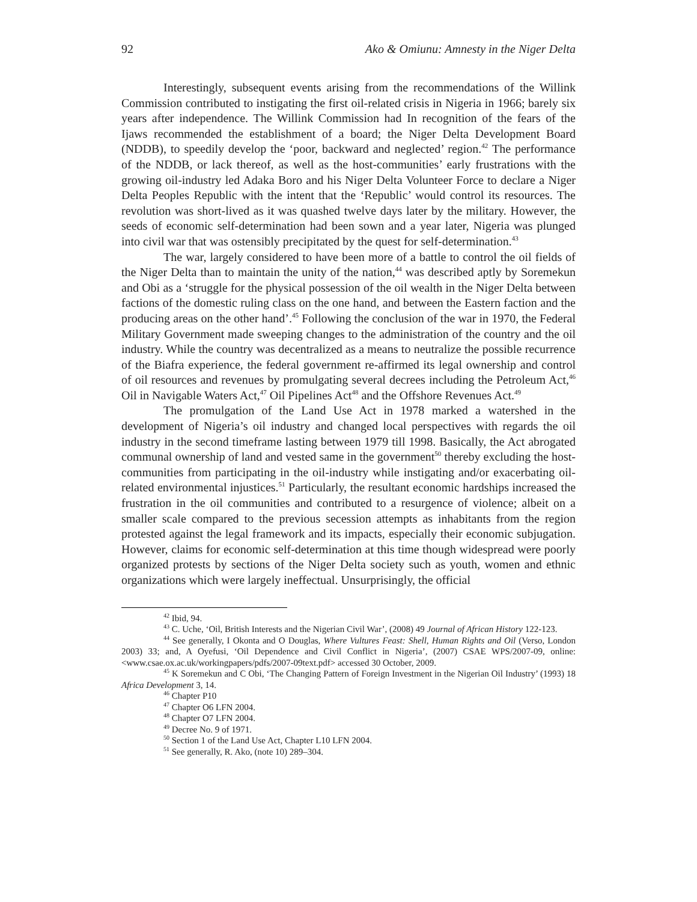92 Ako & Omiunu: Amnesty in the Niger Delta
Interestingly, subsequent events arising from the recommendations of the Willink Commission contributed to instigating the first oil-related crisis in Nigeria in 1966; barely six years after independence. The Willink Commission had In recognition of the fears of the Ijaws recommended the establishment of a board; the Niger Delta Development Board (NDDB), to speedily develop the ‘poor, backward and neglected’ region.<sup>42</sup> The performance of the NDDB, or lack thereof, as well as the host-communities’ early frustrations with the growing oil-industry led Adaka Boro and his Niger Delta Volunteer Force to declare a Niger Delta Peoples Republic with the intent that the ‘Republic’ would control its resources. The revolution was short-lived as it was quashed twelve days later by the military. However, the seeds of economic self-determination had been sown and a year later, Nigeria was plunged into civil war that was ostensibly precipitated by the quest for self-determination.<sup>43</sup>
The war, largely considered to have been more of a battle to control the oil fields of the Niger Delta than to maintain the unity of the nation,<sup>44</sup> was described aptly by Soremekun and Obi as a ‘struggle for the physical possession of the oil wealth in the Niger Delta between factions of the domestic ruling class on the one hand, and between the Eastern faction and the producing areas on the other hand’.<sup>45</sup> Following the conclusion of the war in 1970, the Federal Military Government made sweeping changes to the administration of the country and the oil industry. While the country was decentralized as a means to neutralize the possible recurrence of the Biafra experience, the federal government re-affirmed its legal ownership and control of oil resources and revenues by promulgating several decrees including the Petroleum Act,<sup>46</sup> Oil in Navigable Waters Act,<sup>47</sup> Oil Pipelines Act<sup>48</sup> and the Offshore Revenues Act.<sup>49</sup>
The promulgation of the Land Use Act in 1978 marked a watershed in the development of Nigeria’s oil industry and changed local perspectives with regards the oil industry in the second timeframe lasting between 1979 till 1998. Basically, the Act abrogated communal ownership of land and vested same in the government<sup>50</sup> thereby excluding the host-communities from participating in the oil-industry while instigating and/or exacerbating oil-related environmental injustices.<sup>51</sup> Particularly, the resultant economic hardships increased the frustration in the oil communities and contributed to a resurgence of violence; albeit on a smaller scale compared to the previous secession attempts as inhabitants from the region protested against the legal framework and its impacts, especially their economic subjugation. However, claims for economic self-determination at this time though widespread were poorly organized protests by sections of the Niger Delta society such as youth, women and ethnic organizations which were largely ineffectual. Unsurprisingly, the official
<sup>42</sup> Ibid, 94.
<sup>43</sup> C. Uche, ‘Oil, British Interests and the Nigerian Civil War’, (2008) 49 Journal of African History 122-123.
<sup>44</sup> See generally, I Okonta and O Douglas, Where Vultures Feast: Shell, Human Rights and Oil (Verso, London 2003) 33; and, A Oyefusi, ‘Oil Dependence and Civil Conflict in Nigeria’, (2007) CSAE WPS/2007-09, online: <www.csae.ox.ac.uk/workingpapers/pdfs/2007-09text.pdf> accessed 30 October, 2009.
<sup>45</sup> K Soremekun and C Obi, ‘The Changing Pattern of Foreign Investment in the Nigerian Oil Industry’ (1993) 18 Africa Development 3, 14.
<sup>46</sup> Chapter P10
<sup>47</sup> Chapter O6 LFN 2004.
<sup>48</sup> Chapter O7 LFN 2004.
<sup>49</sup> Decree No. 9 of 1971.
<sup>50</sup> Section 1 of the Land Use Act, Chapter L10 LFN 2004.
<sup>51</sup> See generally, R. Ako, (note 10) 289–304.